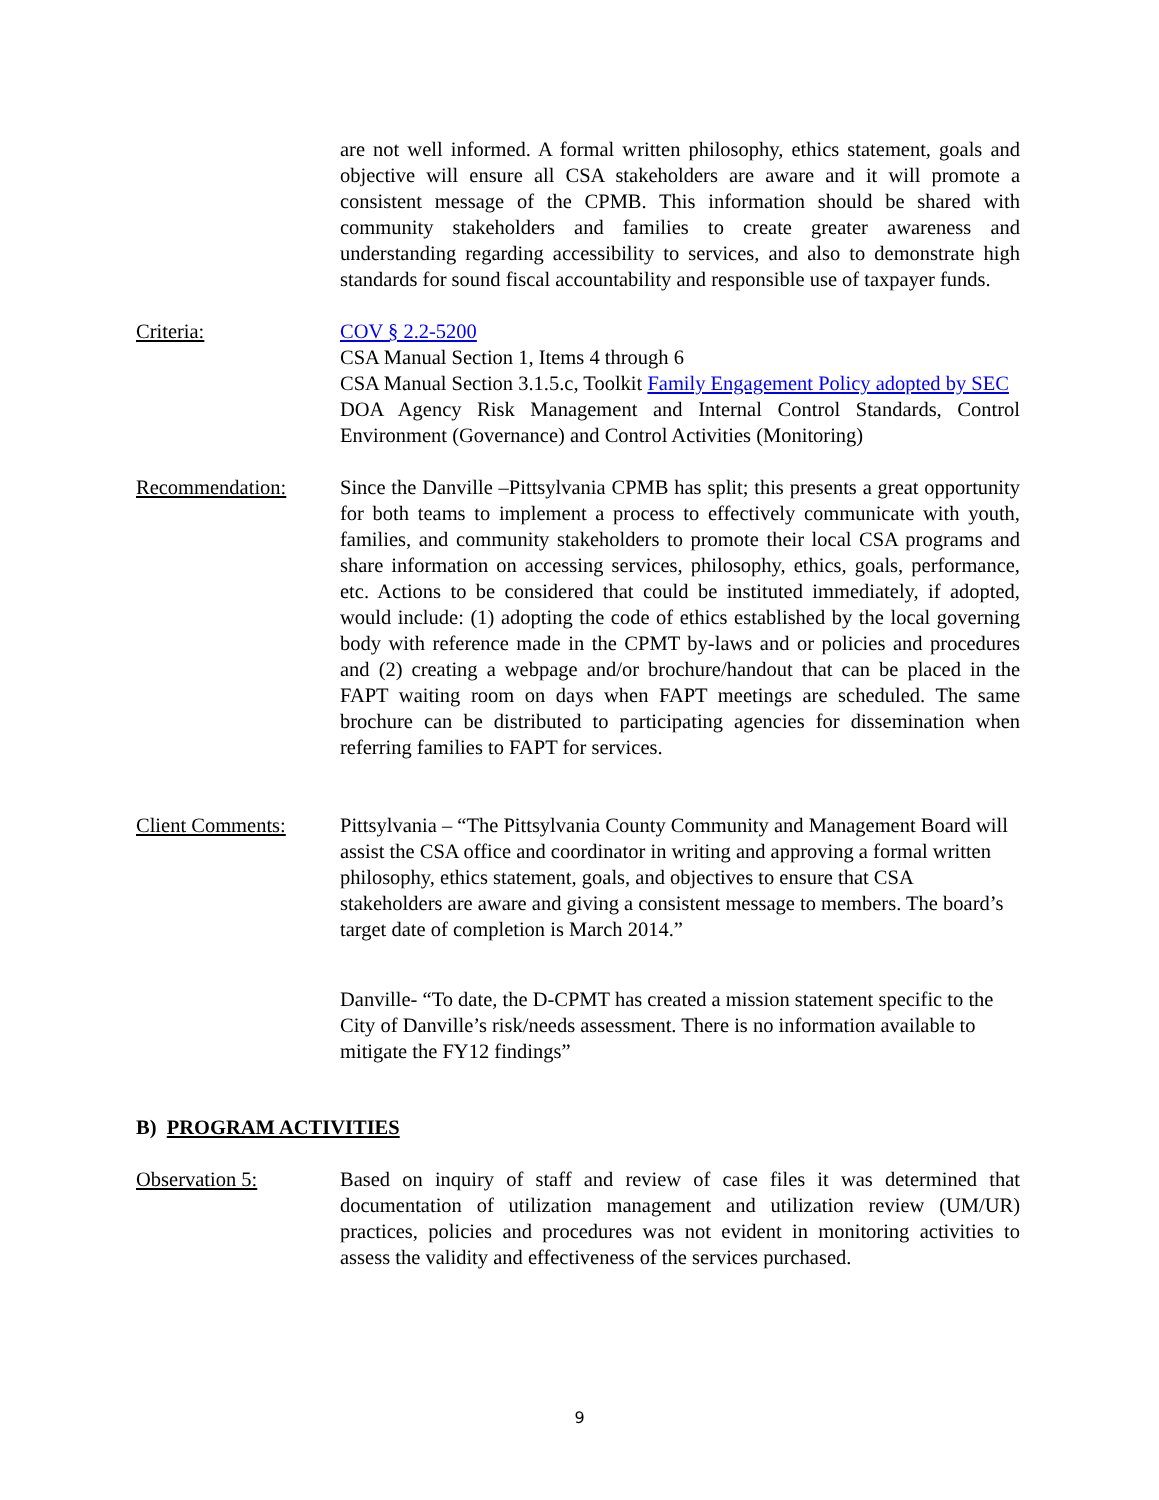are not well informed. A formal written philosophy, ethics statement, goals and objective will ensure all CSA stakeholders are aware and it will promote a consistent message of the CPMB. This information should be shared with community stakeholders and families to create greater awareness and understanding regarding accessibility to services, and also to demonstrate high standards for sound fiscal accountability and responsible use of taxpayer funds.
Criteria: COV § 2.2-5200
CSA Manual Section 1, Items 4 through 6
CSA Manual Section 3.1.5.c, Toolkit Family Engagement Policy adopted by SEC
DOA Agency Risk Management and Internal Control Standards, Control Environment (Governance) and Control Activities (Monitoring)
Recommendation: Since the Danville –Pittsylvania CPMB has split; this presents a great opportunity for both teams to implement a process to effectively communicate with youth, families, and community stakeholders to promote their local CSA programs and share information on accessing services, philosophy, ethics, goals, performance, etc. Actions to be considered that could be instituted immediately, if adopted, would include: (1) adopting the code of ethics established by the local governing body with reference made in the CPMT by-laws and or policies and procedures and (2) creating a webpage and/or brochure/handout that can be placed in the FAPT waiting room on days when FAPT meetings are scheduled. The same brochure can be distributed to participating agencies for dissemination when referring families to FAPT for services.
Client Comments: Pittsylvania – “The Pittsylvania County Community and Management Board will assist the CSA office and coordinator in writing and approving a formal written philosophy, ethics statement, goals, and objectives to ensure that CSA stakeholders are aware and giving a consistent message to members. The board’s target date of completion is March 2014.”
Danville- “To date, the D-CPMT has created a mission statement specific to the City of Danville’s risk/needs assessment. There is no information available to mitigate the FY12 findings”
B) PROGRAM ACTIVITIES
Observation 5: Based on inquiry of staff and review of case files it was determined that documentation of utilization management and utilization review (UM/UR) practices, policies and procedures was not evident in monitoring activities to assess the validity and effectiveness of the services purchased.
9